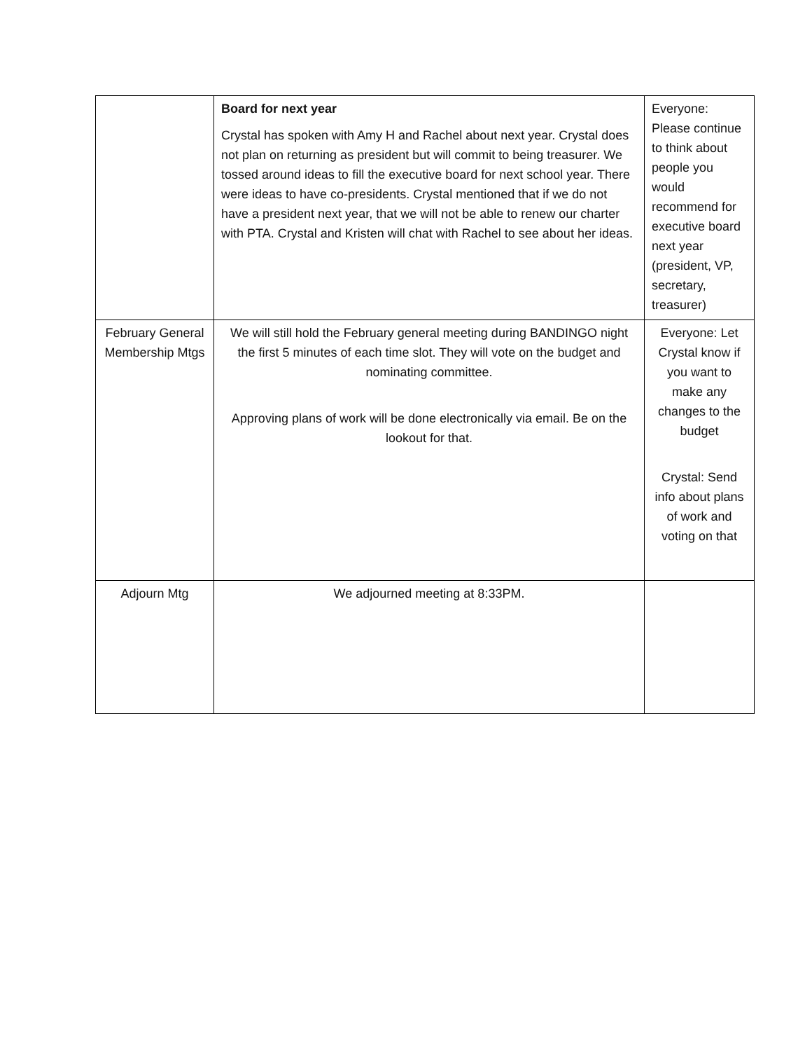| | Board for next year Crystal has spoken with Amy H and Rachel about next year. Crystal does not plan on returning as president but will commit to being treasurer. We tossed around ideas to fill the executive board for next school year. There were ideas to have co-presidents. Crystal mentioned that if we do not have a president next year, that we will not be able to renew our charter with PTA. Crystal and Kristen will chat with Rachel to see about her ideas. | Everyone: Please continue to think about people you would recommend for executive board next year (president, VP, secretary, treasurer) |
| February General Membership Mtgs | We will still hold the February general meeting during BANDINGO night the first 5 minutes of each time slot. They will vote on the budget and nominating committee. Approving plans of work will be done electronically via email. Be on the lookout for that. | Everyone: Let Crystal know if you want to make any changes to the budget Crystal: Send info about plans of work and voting on that |
| Adjourn Mtg | We adjourned meeting at 8:33PM. | |